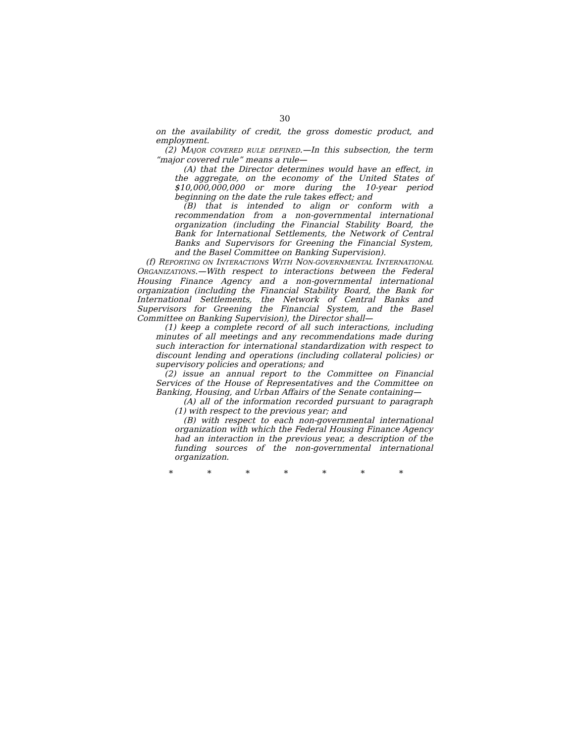30
on the availability of credit, the gross domestic product, and employment.
(2) MAJOR COVERED RULE DEFINED.—In this subsection, the term “major covered rule” means a rule—
(A) that the Director determines would have an effect, in the aggregate, on the economy of the United States of $10,000,000,000 or more during the 10-year period beginning on the date the rule takes effect; and
(B) that is intended to align or conform with a recommendation from a non-governmental international organization (including the Financial Stability Board, the Bank for International Settlements, the Network of Central Banks and Supervisors for Greening the Financial System, and the Basel Committee on Banking Supervision).
(f) REPORTING ON INTERACTIONS WITH NON-GOVERNMENTAL INTERNATIONAL ORGANIZATIONS.—With respect to interactions between the Federal Housing Finance Agency and a non-governmental international organization (including the Financial Stability Board, the Bank for International Settlements, the Network of Central Banks and Supervisors for Greening the Financial System, and the Basel Committee on Banking Supervision), the Director shall—
(1) keep a complete record of all such interactions, including minutes of all meetings and any recommendations made during such interaction for international standardization with respect to discount lending and operations (including collateral policies) or supervisory policies and operations; and
(2) issue an annual report to the Committee on Financial Services of the House of Representatives and the Committee on Banking, Housing, and Urban Affairs of the Senate containing—
(A) all of the information recorded pursuant to paragraph (1) with respect to the previous year; and
(B) with respect to each non-governmental international organization with which the Federal Housing Finance Agency had an interaction in the previous year, a description of the funding sources of the non-governmental international organization.
* * * * * * *